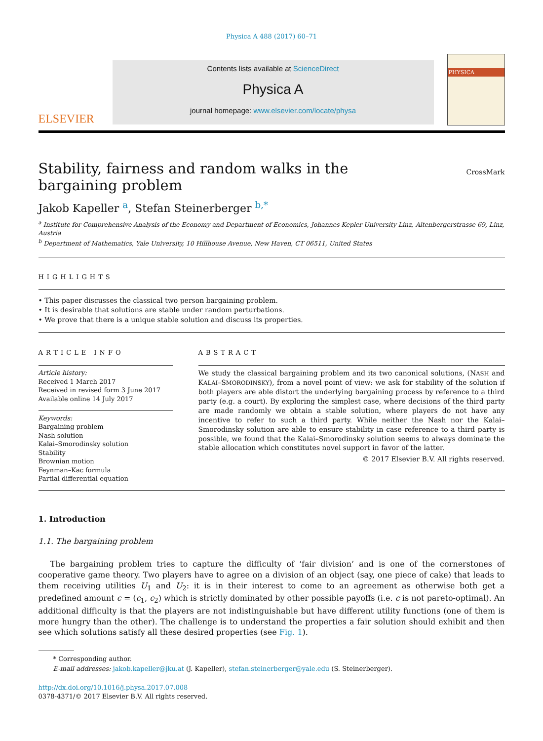Physica A 488 (2017) 60–71
ELSEVIER
Contents lists available at ScienceDirect
Physica A
journal homepage: www.elsevier.com/locate/physa
PHYSICA
Stability, fairness and random walks in the bargaining problem
CrossMark
Jakob Kapeller <sup>a</sup>, Stefan Steinerberger <sup>b,*</sup>
<sup>a</sup> Institute for Comprehensive Analysis of the Economy and Department of Economics, Johannes Kepler University Linz, Altenbergerstrasse 69, Linz, Austria
<sup>b</sup> Department of Mathematics, Yale University, 10 Hillhouse Avenue, New Haven, CT 06511, United States
HIGHLIGHTS
• This paper discusses the classical two person bargaining problem.
• It is desirable that solutions are stable under random perturbations.
• We prove that there is a unique stable solution and discuss its properties.
ARTICLE INFO
Article history:
Received 1 March 2017
Received in revised form 3 June 2017
Available online 14 July 2017
Keywords:
Bargaining problem
Nash solution
Kalai–Smorodinsky solution
Stability
Brownian motion
Feynman–Kac formula
Partial differential equation
ABSTRACT
We study the classical bargaining problem and its two canonical solutions, (NASH and KALAI–SMORODINSKY), from a novel point of view: we ask for stability of the solution if both players are able distort the underlying bargaining process by reference to a third party (e.g. a court). By exploring the simplest case, where decisions of the third party are made randomly we obtain a stable solution, where players do not have any incentive to refer to such a third party. While neither the Nash nor the Kalai–Smorodinsky solution are able to ensure stability in case reference to a third party is possible, we found that the Kalai–Smorodinsky solution seems to always dominate the stable allocation which constitutes novel support in favor of the latter.
© 2017 Elsevier B.V. All rights reserved.
1. Introduction
1.1. The bargaining problem
The bargaining problem tries to capture the difficulty of ‘fair division’ and is one of the cornerstones of cooperative game theory. Two players have to agree on a division of an object (say, one piece of cake) that leads to them receiving utilities U<sub>1</sub> and U<sub>2</sub>: it is in their interest to come to an agreement as otherwise both get a predefined amount c = (c<sub>1</sub>, c<sub>2</sub>) which is strictly dominated by other possible payoffs (i.e. c is not pareto-optimal). An additional difficulty is that the players are not indistinguishable but have different utility functions (one of them is more hungry than the other). The challenge is to understand the properties a fair solution should exhibit and then see which solutions satisfy all these desired properties (see Fig. 1).
* Corresponding author.
E-mail addresses: jakob.kapeller@jku.at (J. Kapeller), stefan.steinerberger@yale.edu (S. Steinerberger).
http://dx.doi.org/10.1016/j.physa.2017.07.008
0378-4371/© 2017 Elsevier B.V. All rights reserved.